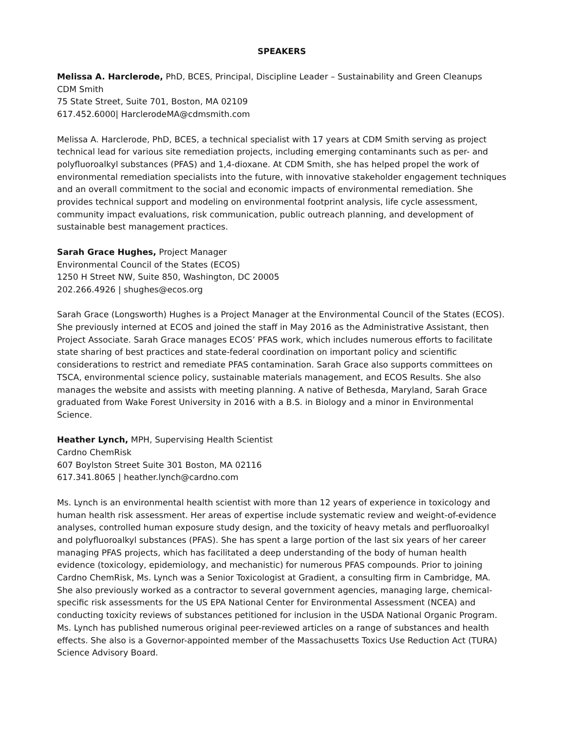SPEAKERS
Melissa A. Harclerode, PhD, BCES, Principal, Discipline Leader – Sustainability and Green Cleanups
CDM Smith
75 State Street, Suite 701, Boston, MA 02109
617.452.6000| HarclerodeMA@cdmsmith.com
Melissa A. Harclerode, PhD, BCES, a technical specialist with 17 years at CDM Smith serving as project technical lead for various site remediation projects, including emerging contaminants such as per- and polyfluoroalkyl substances (PFAS) and 1,4-dioxane. At CDM Smith, she has helped propel the work of environmental remediation specialists into the future, with innovative stakeholder engagement techniques and an overall commitment to the social and economic impacts of environmental remediation. She provides technical support and modeling on environmental footprint analysis, life cycle assessment, community impact evaluations, risk communication, public outreach planning, and development of sustainable best management practices.
Sarah Grace Hughes, Project Manager
Environmental Council of the States (ECOS)
1250 H Street NW, Suite 850, Washington, DC 20005
202.266.4926 | shughes@ecos.org
Sarah Grace (Longsworth) Hughes is a Project Manager at the Environmental Council of the States (ECOS). She previously interned at ECOS and joined the staff in May 2016 as the Administrative Assistant, then Project Associate. Sarah Grace manages ECOS’ PFAS work, which includes numerous efforts to facilitate state sharing of best practices and state-federal coordination on important policy and scientific considerations to restrict and remediate PFAS contamination. Sarah Grace also supports committees on TSCA, environmental science policy, sustainable materials management, and ECOS Results. She also manages the website and assists with meeting planning. A native of Bethesda, Maryland, Sarah Grace graduated from Wake Forest University in 2016 with a B.S. in Biology and a minor in Environmental Science.
Heather Lynch, MPH, Supervising Health Scientist
Cardno ChemRisk
607 Boylston Street Suite 301 Boston, MA 02116
617.341.8065 | heather.lynch@cardno.com
Ms. Lynch is an environmental health scientist with more than 12 years of experience in toxicology and human health risk assessment. Her areas of expertise include systematic review and weight-of-evidence analyses, controlled human exposure study design, and the toxicity of heavy metals and perfluoroalkyl and polyfluoroalkyl substances (PFAS). She has spent a large portion of the last six years of her career managing PFAS projects, which has facilitated a deep understanding of the body of human health evidence (toxicology, epidemiology, and mechanistic) for numerous PFAS compounds. Prior to joining Cardno ChemRisk, Ms. Lynch was a Senior Toxicologist at Gradient, a consulting firm in Cambridge, MA. She also previously worked as a contractor to several government agencies, managing large, chemical-specific risk assessments for the US EPA National Center for Environmental Assessment (NCEA) and conducting toxicity reviews of substances petitioned for inclusion in the USDA National Organic Program. Ms. Lynch has published numerous original peer-reviewed articles on a range of substances and health effects. She also is a Governor-appointed member of the Massachusetts Toxics Use Reduction Act (TURA) Science Advisory Board.